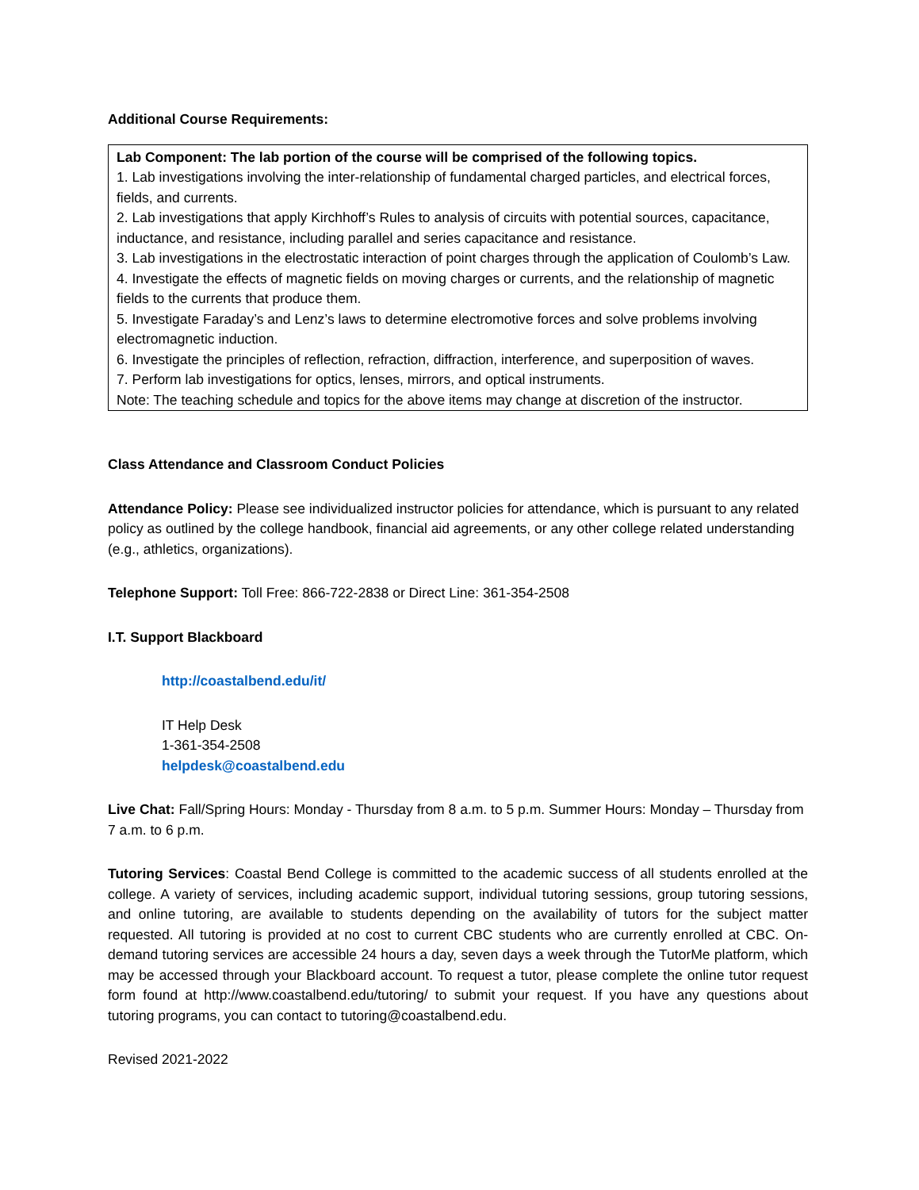Additional Course Requirements:
Lab Component: The lab portion of the course will be comprised of the following topics.
1. Lab investigations involving the inter-relationship of fundamental charged particles, and electrical forces, fields, and currents.
2. Lab investigations that apply Kirchhoff’s Rules to analysis of circuits with potential sources, capacitance, inductance, and resistance, including parallel and series capacitance and resistance.
3. Lab investigations in the electrostatic interaction of point charges through the application of Coulomb’s Law.
4. Investigate the effects of magnetic fields on moving charges or currents, and the relationship of magnetic fields to the currents that produce them.
5. Investigate Faraday’s and Lenz’s laws to determine electromotive forces and solve problems involving electromagnetic induction.
6. Investigate the principles of reflection, refraction, diffraction, interference, and superposition of waves.
7. Perform lab investigations for optics, lenses, mirrors, and optical instruments.
Note: The teaching schedule and topics for the above items may change at discretion of the instructor.
Class Attendance and Classroom Conduct Policies
Attendance Policy: Please see individualized instructor policies for attendance, which is pursuant to any related policy as outlined by the college handbook, financial aid agreements, or any other college related understanding (e.g., athletics, organizations).
Telephone Support: Toll Free: 866-722-2838 or Direct Line: 361-354-2508
I.T. Support Blackboard
http://coastalbend.edu/it/
IT Help Desk
1-361-354-2508
helpdesk@coastalbend.edu
Live Chat: Fall/Spring Hours: Monday - Thursday from 8 a.m. to 5 p.m. Summer Hours: Monday – Thursday from 7 a.m. to 6 p.m.
Tutoring Services: Coastal Bend College is committed to the academic success of all students enrolled at the college. A variety of services, including academic support, individual tutoring sessions, group tutoring sessions, and online tutoring, are available to students depending on the availability of tutors for the subject matter requested. All tutoring is provided at no cost to current CBC students who are currently enrolled at CBC. On-demand tutoring services are accessible 24 hours a day, seven days a week through the TutorMe platform, which may be accessed through your Blackboard account. To request a tutor, please complete the online tutor request form found at http://www.coastalbend.edu/tutoring/ to submit your request. If you have any questions about tutoring programs, you can contact to tutoring@coastalbend.edu.
Revised 2021-2022